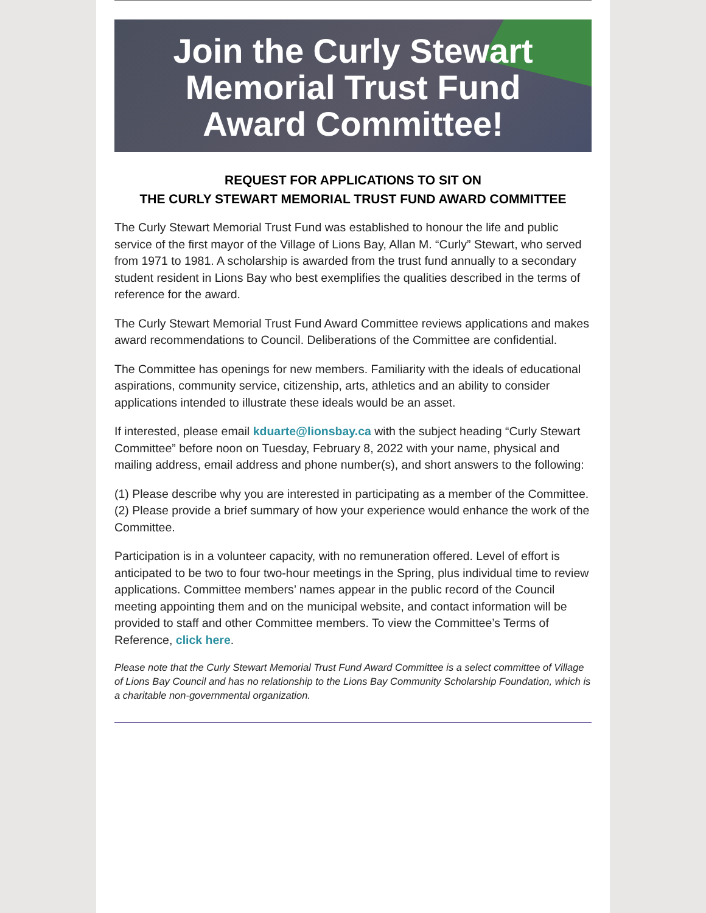Join the Curly Stewart
Memorial Trust Fund
Award Committee!
REQUEST FOR APPLICATIONS TO SIT ON
THE CURLY STEWART MEMORIAL TRUST FUND AWARD COMMITTEE
The Curly Stewart Memorial Trust Fund was established to honour the life and public service of the first mayor of the Village of Lions Bay, Allan M. “Curly” Stewart, who served from 1971 to 1981. A scholarship is awarded from the trust fund annually to a secondary student resident in Lions Bay who best exemplifies the qualities described in the terms of reference for the award.
The Curly Stewart Memorial Trust Fund Award Committee reviews applications and makes award recommendations to Council. Deliberations of the Committee are confidential.
The Committee has openings for new members. Familiarity with the ideals of educational aspirations, community service, citizenship, arts, athletics and an ability to consider applications intended to illustrate these ideals would be an asset.
If interested, please email kduarte@lionsbay.ca with the subject heading “Curly Stewart Committee” before noon on Tuesday, February 8, 2022 with your name, physical and mailing address, email address and phone number(s), and short answers to the following:
(1) Please describe why you are interested in participating as a member of the Committee.
(2) Please provide a brief summary of how your experience would enhance the work of the Committee.
Participation is in a volunteer capacity, with no remuneration offered. Level of effort is anticipated to be two to four two-hour meetings in the Spring, plus individual time to review applications. Committee members’ names appear in the public record of the Council meeting appointing them and on the municipal website, and contact information will be provided to staff and other Committee members. To view the Committee’s Terms of Reference, click here.
Please note that the Curly Stewart Memorial Trust Fund Award Committee is a select committee of Village of Lions Bay Council and has no relationship to the Lions Bay Community Scholarship Foundation, which is a charitable non-governmental organization.